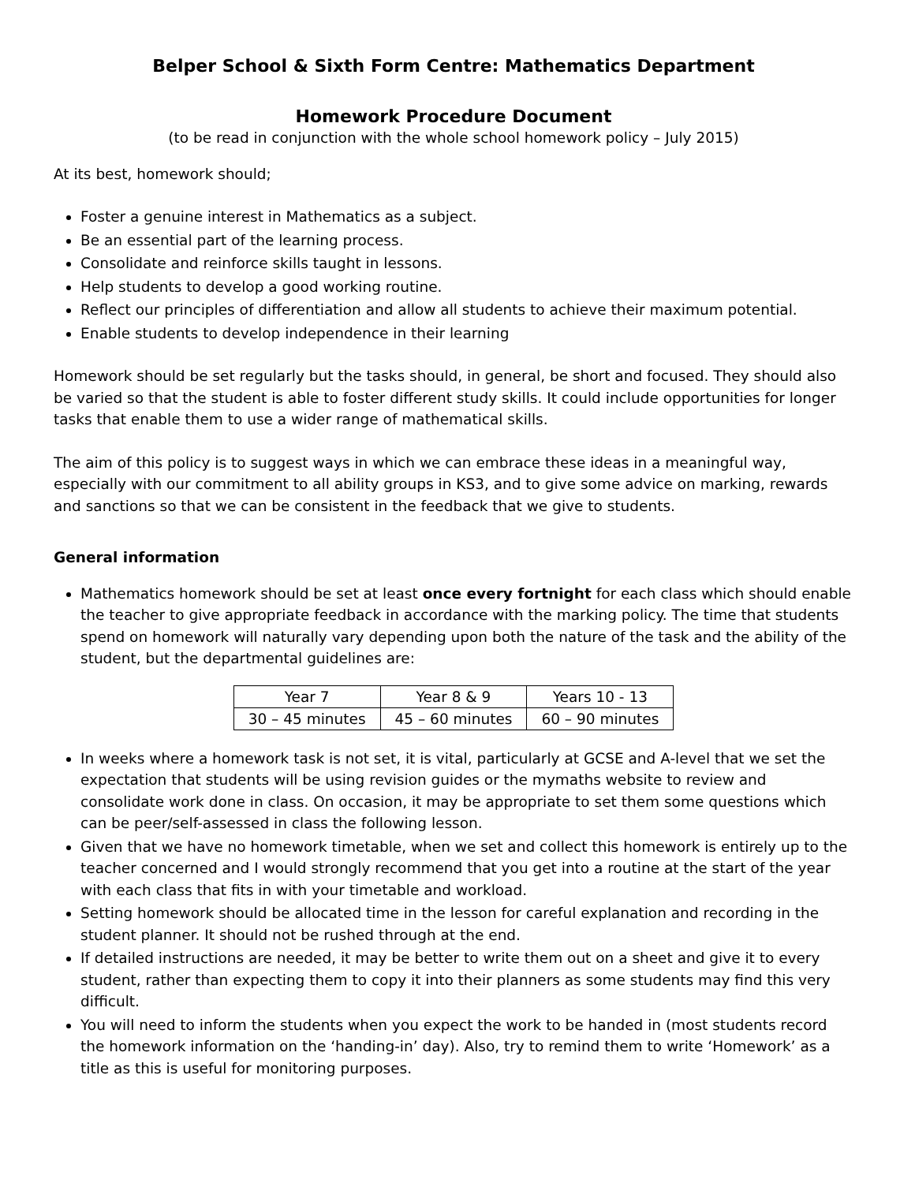Belper School & Sixth Form Centre: Mathematics Department
Homework Procedure Document
(to be read in conjunction with the whole school homework policy – July 2015)
At its best, homework should;
Foster a genuine interest in Mathematics as a subject.
Be an essential part of the learning process.
Consolidate and reinforce skills taught in lessons.
Help students to develop a good working routine.
Reflect our principles of differentiation and allow all students to achieve their maximum potential.
Enable students to develop independence in their learning
Homework should be set regularly but the tasks should, in general, be short and focused. They should also be varied so that the student is able to foster different study skills. It could include opportunities for longer tasks that enable them to use a wider range of mathematical skills.
The aim of this policy is to suggest ways in which we can embrace these ideas in a meaningful way, especially with our commitment to all ability groups in KS3, and to give some advice on marking, rewards and sanctions so that we can be consistent in the feedback that we give to students.
General information
Mathematics homework should be set at least once every fortnight for each class which should enable the teacher to give appropriate feedback in accordance with the marking policy. The time that students spend on homework will naturally vary depending upon both the nature of the task and the ability of the student, but the departmental guidelines are:
| Year 7 | Year 8 & 9 | Years 10 - 13 |
| 30 – 45 minutes | 45 – 60 minutes | 60 – 90 minutes |
In weeks where a homework task is not set, it is vital, particularly at GCSE and A-level that we set the expectation that students will be using revision guides or the mymaths website to review and consolidate work done in class. On occasion, it may be appropriate to set them some questions which can be peer/self-assessed in class the following lesson.
Given that we have no homework timetable, when we set and collect this homework is entirely up to the teacher concerned and I would strongly recommend that you get into a routine at the start of the year with each class that fits in with your timetable and workload.
Setting homework should be allocated time in the lesson for careful explanation and recording in the student planner. It should not be rushed through at the end.
If detailed instructions are needed, it may be better to write them out on a sheet and give it to every student, rather than expecting them to copy it into their planners as some students may find this very difficult.
You will need to inform the students when you expect the work to be handed in (most students record the homework information on the ‘handing-in’ day). Also, try to remind them to write ‘Homework’ as a title as this is useful for monitoring purposes.